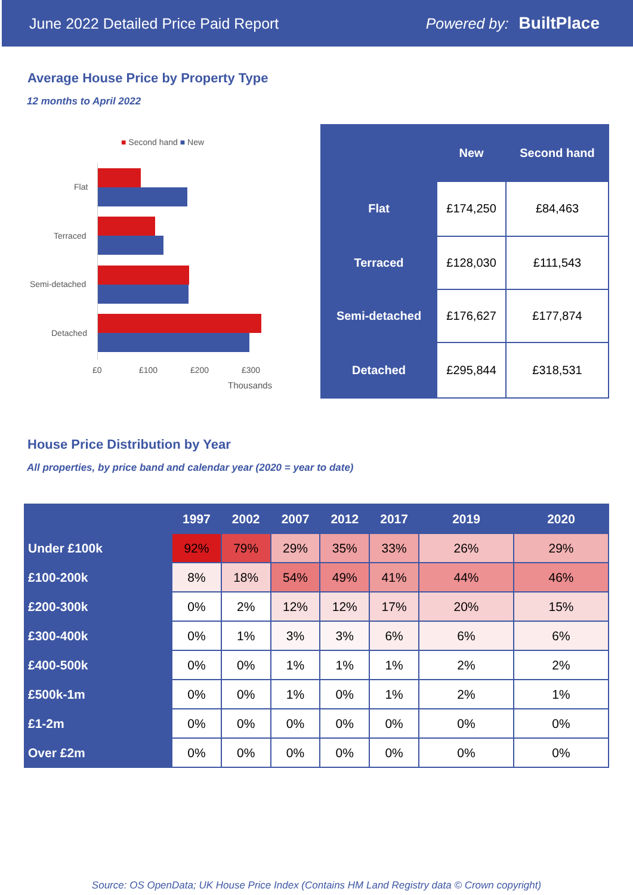June 2022 Detailed Price Paid Report Powered by: BuiltPlace
Average House Price by Property Type
12 months to April 2022
■ Second hand ■ New
Flat
Terraced
Semi-detached
Detached
£0 £100 £200 £300
Thousands
| | New | Second hand |
| --- | --- | --- |
| Flat | £174,250 | £84,463 |
| Terraced | £128,030 | £111,543 |
| Semi-detached | £176,627 | £177,874 |
| Detached | £295,844 | £318,531 |
House Price Distribution by Year
All properties, by price band and calendar year (2020 = year to date)
| | 1997 | 2002 | 2007 | 2012 | 2017 | 2019 | 2020 |
| --- | --- | --- | --- | --- | --- | --- | --- |
| Under £100k | 92% | 79% | 29% | 35% | 33% | 26% | 29% |
| £100-200k | 8% | 18% | 54% | 49% | 41% | 44% | 46% |
| £200-300k | 0% | 2% | 12% | 12% | 17% | 20% | 15% |
| £300-400k | 0% | 1% | 3% | 3% | 6% | 6% | 6% |
| £400-500k | 0% | 0% | 1% | 1% | 1% | 2% | 2% |
| £500k-1m | 0% | 0% | 1% | 0% | 1% | 2% | 1% |
| £1-2m | 0% | 0% | 0% | 0% | 0% | 0% | 0% |
| Over £2m | 0% | 0% | 0% | 0% | 0% | 0% | 0% |
Source: OS OpenData; UK House Price Index (Contains HM Land Registry data © Crown copyright)